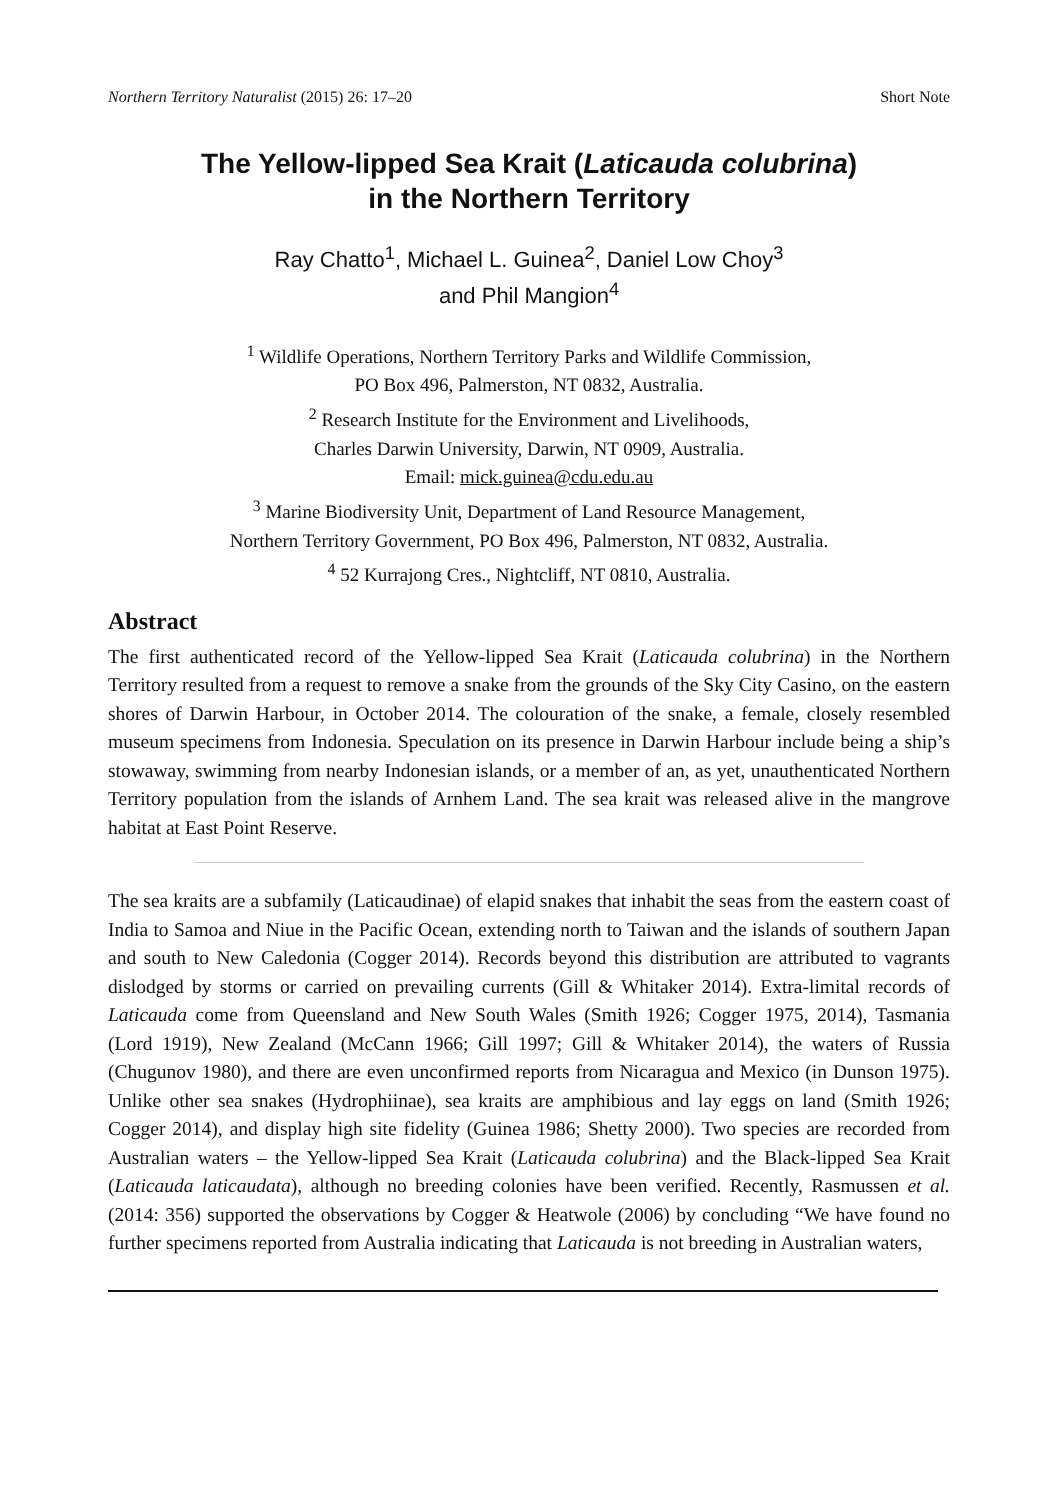Northern Territory Naturalist (2015) 26: 17–20 Short Note
The Yellow-lipped Sea Krait (Laticauda colubrina)
in the Northern Territory
Ray Chatto<sup>1</sup>, Michael L. Guinea<sup>2</sup>, Daniel Low Choy<sup>3</sup>
and Phil Mangion<sup>4</sup>
<sup>1</sup> Wildlife Operations, Northern Territory Parks and Wildlife Commission,
PO Box 496, Palmerston, NT 0832, Australia.
<sup>2</sup> Research Institute for the Environment and Livelihoods,
Charles Darwin University, Darwin, NT 0909, Australia.
Email: mick.guinea@cdu.edu.au
<sup>3</sup> Marine Biodiversity Unit, Department of Land Resource Management,
Northern Territory Government, PO Box 496, Palmerston, NT 0832, Australia.
<sup>4</sup> 52 Kurrajong Cres., Nightcliff, NT 0810, Australia.
Abstract
The first authenticated record of the Yellow-lipped Sea Krait (Laticauda colubrina) in the Northern Territory resulted from a request to remove a snake from the grounds of the Sky City Casino, on the eastern shores of Darwin Harbour, in October 2014. The colouration of the snake, a female, closely resembled museum specimens from Indonesia. Speculation on its presence in Darwin Harbour include being a ship’s stowaway, swimming from nearby Indonesian islands, or a member of an, as yet, unauthenticated Northern Territory population from the islands of Arnhem Land. The sea krait was released alive in the mangrove habitat at East Point Reserve.
The sea kraits are a subfamily (Laticaudinae) of elapid snakes that inhabit the seas from the eastern coast of India to Samoa and Niue in the Pacific Ocean, extending north to Taiwan and the islands of southern Japan and south to New Caledonia (Cogger 2014). Records beyond this distribution are attributed to vagrants dislodged by storms or carried on prevailing currents (Gill & Whitaker 2014). Extra-limital records of Laticauda come from Queensland and New South Wales (Smith 1926; Cogger 1975, 2014), Tasmania (Lord 1919), New Zealand (McCann 1966; Gill 1997; Gill & Whitaker 2014), the waters of Russia (Chugunov 1980), and there are even unconfirmed reports from Nicaragua and Mexico (in Dunson 1975). Unlike other sea snakes (Hydrophiinae), sea kraits are amphibious and lay eggs on land (Smith 1926; Cogger 2014), and display high site fidelity (Guinea 1986; Shetty 2000). Two species are recorded from Australian waters – the Yellow-lipped Sea Krait (Laticauda colubrina) and the Black-lipped Sea Krait (Laticauda laticaudata), although no breeding colonies have been verified. Recently, Rasmussen et al. (2014: 356) supported the observations by Cogger & Heatwole (2006) by concluding “We have found no further specimens reported from Australia indicating that Laticauda is not breeding in Australian waters,